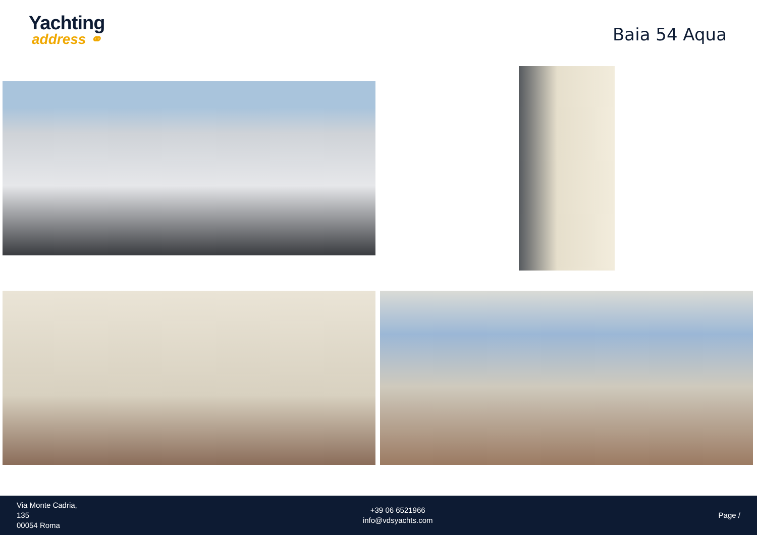Yachting
address ⚭
Baia 54 Aqua
Via Monte Cadria,
135
00054 Roma
+39 06 6521966
info@vdsyachts.com
Page /